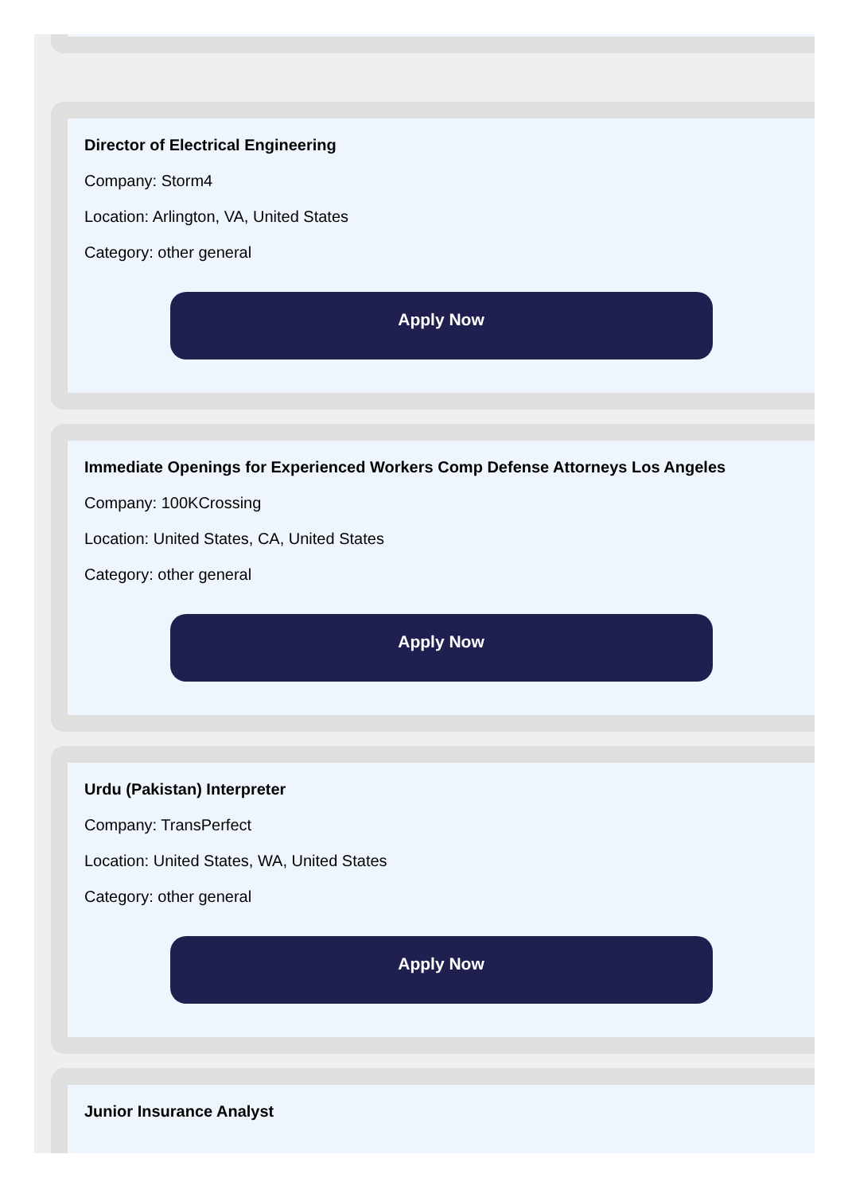Director of Electrical Engineering
Company: Storm4
Location: Arlington, VA, United States
Category: other general
Apply Now
Immediate Openings for Experienced Workers Comp Defense Attorneys Los Angeles
Company: 100KCrossing
Location: United States, CA, United States
Category: other general
Apply Now
Urdu (Pakistan) Interpreter
Company: TransPerfect
Location: United States, WA, United States
Category: other general
Apply Now
Junior Insurance Analyst